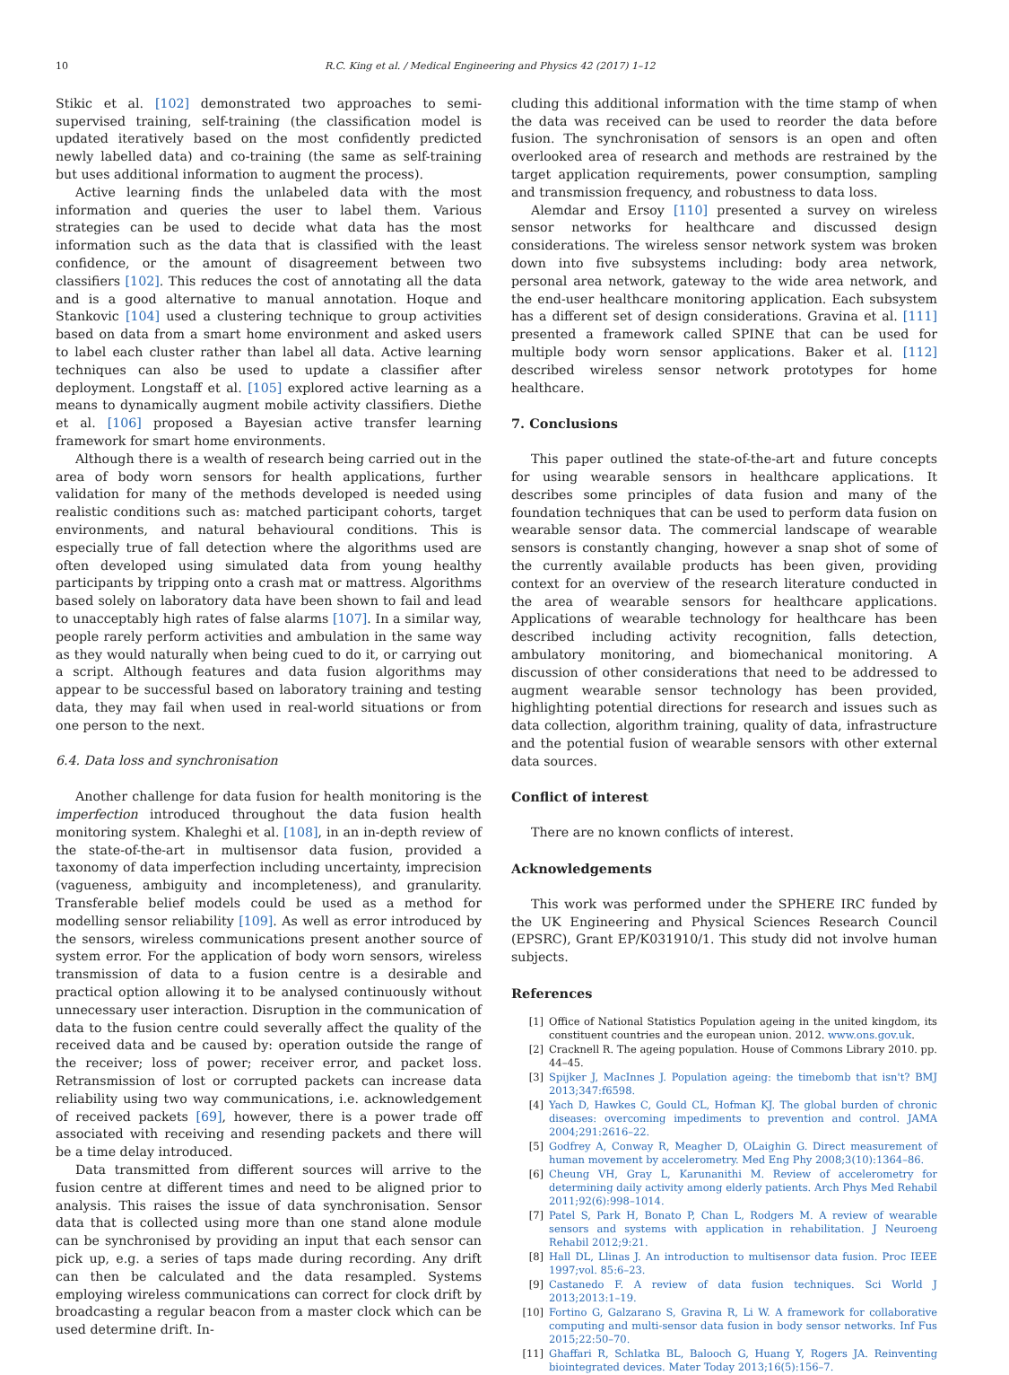10 R.C. King et al. / Medical Engineering and Physics 42 (2017) 1–12
Stikic et al. [102] demonstrated two approaches to semi-supervised training, self-training (the classification model is updated iteratively based on the most confidently predicted newly labelled data) and co-training (the same as self-training but uses additional information to augment the process).
Active learning finds the unlabeled data with the most information and queries the user to label them. Various strategies can be used to decide what data has the most information such as the data that is classified with the least confidence, or the amount of disagreement between two classifiers [102]. This reduces the cost of annotating all the data and is a good alternative to manual annotation. Hoque and Stankovic [104] used a clustering technique to group activities based on data from a smart home environment and asked users to label each cluster rather than label all data. Active learning techniques can also be used to update a classifier after deployment. Longstaff et al. [105] explored active learning as a means to dynamically augment mobile activity classifiers. Diethe et al. [106] proposed a Bayesian active transfer learning framework for smart home environments.
Although there is a wealth of research being carried out in the area of body worn sensors for health applications, further validation for many of the methods developed is needed using realistic conditions such as: matched participant cohorts, target environments, and natural behavioural conditions. This is especially true of fall detection where the algorithms used are often developed using simulated data from young healthy participants by tripping onto a crash mat or mattress. Algorithms based solely on laboratory data have been shown to fail and lead to unacceptably high rates of false alarms [107]. In a similar way, people rarely perform activities and ambulation in the same way as they would naturally when being cued to do it, or carrying out a script. Although features and data fusion algorithms may appear to be successful based on laboratory training and testing data, they may fail when used in real-world situations or from one person to the next.
6.4. Data loss and synchronisation
Another challenge for data fusion for health monitoring is the imperfection introduced throughout the data fusion health monitoring system. Khaleghi et al. [108], in an in-depth review of the state-of-the-art in multisensor data fusion, provided a taxonomy of data imperfection including uncertainty, imprecision (vagueness, ambiguity and incompleteness), and granularity. Transferable belief models could be used as a method for modelling sensor reliability [109]. As well as error introduced by the sensors, wireless communications present another source of system error. For the application of body worn sensors, wireless transmission of data to a fusion centre is a desirable and practical option allowing it to be analysed continuously without unnecessary user interaction. Disruption in the communication of data to the fusion centre could severally affect the quality of the received data and be caused by: operation outside the range of the receiver; loss of power; receiver error, and packet loss. Retransmission of lost or corrupted packets can increase data reliability using two way communications, i.e. acknowledgement of received packets [69], however, there is a power trade off associated with receiving and resending packets and there will be a time delay introduced.
Data transmitted from different sources will arrive to the fusion centre at different times and need to be aligned prior to analysis. This raises the issue of data synchronisation. Sensor data that is collected using more than one stand alone module can be synchronised by providing an input that each sensor can pick up, e.g. a series of taps made during recording. Any drift can then be calculated and the data resampled. Systems employing wireless communications can correct for clock drift by broadcasting a regular beacon from a master clock which can be used determine drift. In-
cluding this additional information with the time stamp of when the data was received can be used to reorder the data before fusion. The synchronisation of sensors is an open and often overlooked area of research and methods are restrained by the target application requirements, power consumption, sampling and transmission frequency, and robustness to data loss.
Alemdar and Ersoy [110] presented a survey on wireless sensor networks for healthcare and discussed design considerations. The wireless sensor network system was broken down into five subsystems including: body area network, personal area network, gateway to the wide area network, and the end-user healthcare monitoring application. Each subsystem has a different set of design considerations. Gravina et al. [111] presented a framework called SPINE that can be used for multiple body worn sensor applications. Baker et al. [112] described wireless sensor network prototypes for home healthcare.
7. Conclusions
This paper outlined the state-of-the-art and future concepts for using wearable sensors in healthcare applications. It describes some principles of data fusion and many of the foundation techniques that can be used to perform data fusion on wearable sensor data. The commercial landscape of wearable sensors is constantly changing, however a snap shot of some of the currently available products has been given, providing context for an overview of the research literature conducted in the area of wearable sensors for healthcare applications. Applications of wearable technology for healthcare has been described including activity recognition, falls detection, ambulatory monitoring, and biomechanical monitoring. A discussion of other considerations that need to be addressed to augment wearable sensor technology has been provided, highlighting potential directions for research and issues such as data collection, algorithm training, quality of data, infrastructure and the potential fusion of wearable sensors with other external data sources.
Conflict of interest
There are no known conflicts of interest.
Acknowledgements
This work was performed under the SPHERE IRC funded by the UK Engineering and Physical Sciences Research Council (EPSRC), Grant EP/K031910/1. This study did not involve human subjects.
References
[1] Office of National Statistics Population ageing in the united kingdom, its constituent countries and the european union. 2012. www.ons.gov.uk.
[2] Cracknell R. The ageing population. House of Commons Library 2010. pp. 44–45.
[3] Spijker J, MacInnes J. Population ageing: the timebomb that isn't? BMJ 2013;347:f6598.
[4] Yach D, Hawkes C, Gould CL, Hofman KJ. The global burden of chronic diseases: overcoming impediments to prevention and control. JAMA 2004;291:2616–22.
[5] Godfrey A, Conway R, Meagher D, OLaighin G. Direct measurement of human movement by accelerometry. Med Eng Phy 2008;3(10):1364–86.
[6] Cheung VH, Gray L, Karunanithi M. Review of accelerometry for determining daily activity among elderly patients. Arch Phys Med Rehabil 2011;92(6):998–1014.
[7] Patel S, Park H, Bonato P, Chan L, Rodgers M. A review of wearable sensors and systems with application in rehabilitation. J Neuroeng Rehabil 2012;9:21.
[8] Hall DL, Llinas J. An introduction to multisensor data fusion. Proc IEEE 1997;vol. 85:6–23.
[9] Castanedo F. A review of data fusion techniques. Sci World J 2013;2013:1–19.
[10] Fortino G, Galzarano S, Gravina R, Li W. A framework for collaborative computing and multi-sensor data fusion in body sensor networks. Inf Fus 2015;22:50–70.
[11] Ghaffari R, Schlatka BL, Balooch G, Huang Y, Rogers JA. Reinventing biointegrated devices. Mater Today 2013;16(5):156–7.